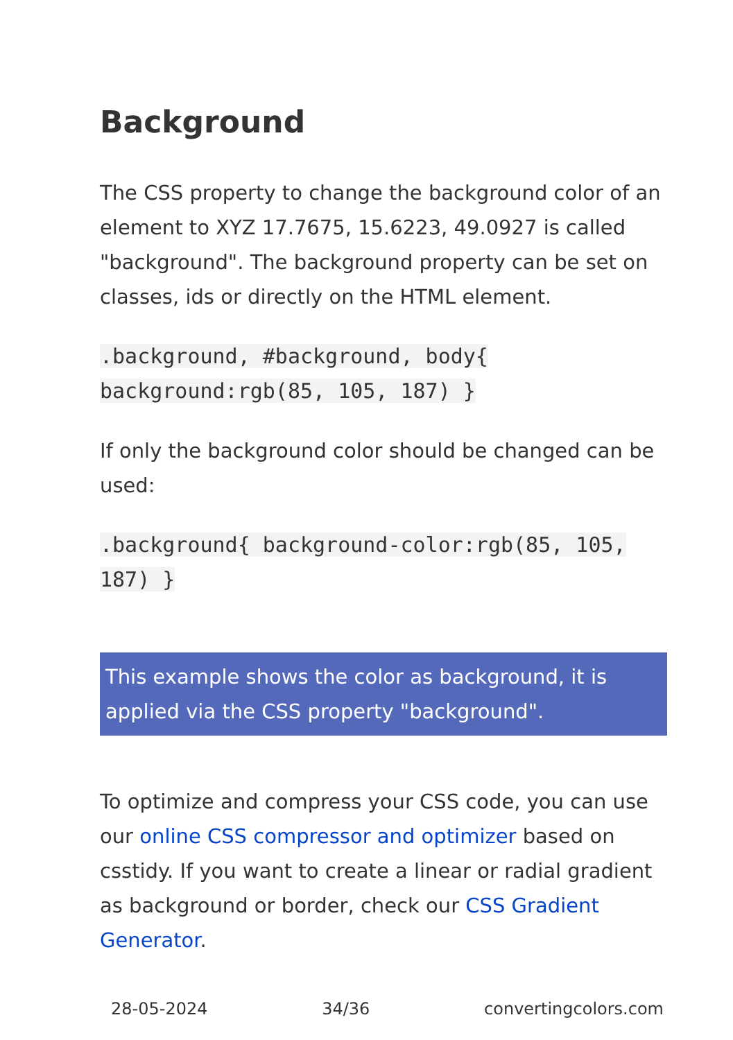Background
The CSS property to change the background color of an element to XYZ 17.7675, 15.6223, 49.0927 is called "background". The background property can be set on classes, ids or directly on the HTML element.
.background, #background, body{ background:rgb(85, 105, 187) }
If only the background color should be changed can be used:
.background{ background-color:rgb(85, 105, 187) }
This example shows the color as background, it is applied via the CSS property "background".
To optimize and compress your CSS code, you can use our online CSS compressor and optimizer based on csstidy. If you want to create a linear or radial gradient as background or border, check our CSS Gradient Generator.
28-05-2024 34/36 convertingcolors.com